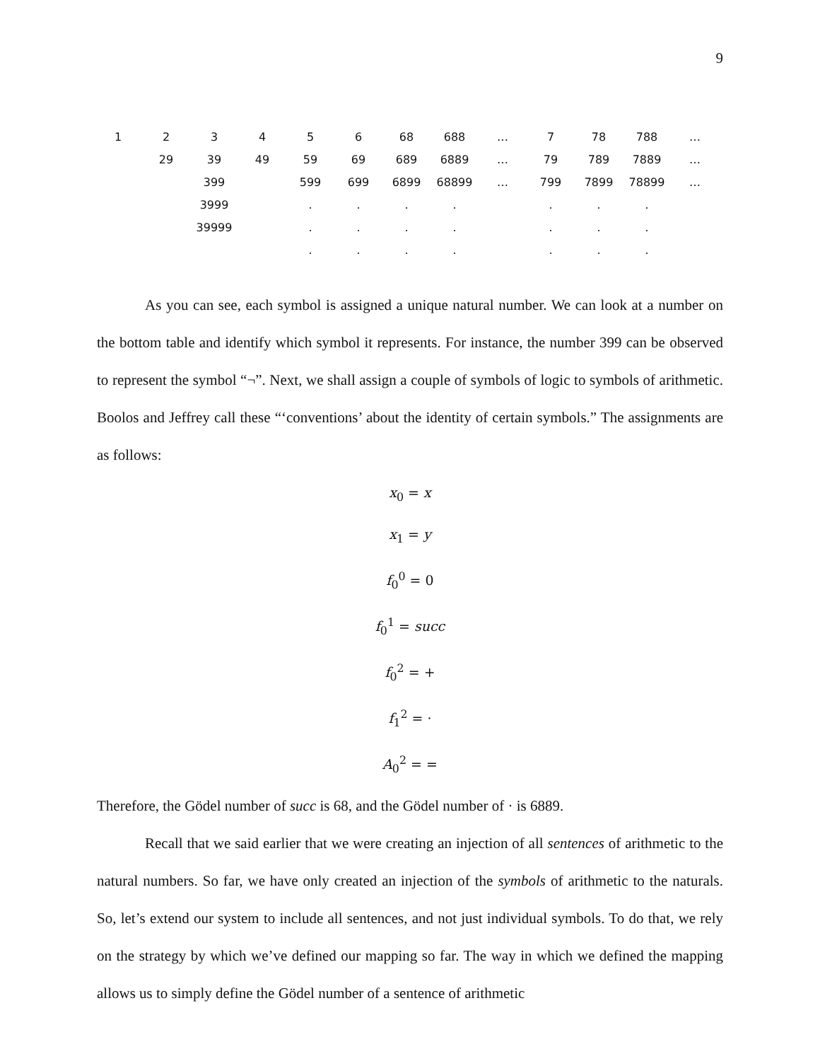9
| 1 | 2 | 3 | 4 | 5 | 6 | 68 | 688 | … | 7 | 78 | 788 | … |
| | 29 | 39 | 49 | 59 | 69 | 689 | 6889 | … | 79 | 789 | 7889 | … |
| | | 399 | | 599 | 699 | 6899 | 68899 | … | 799 | 7899 | 78899 | … |
| | | 3999 | | . | . | . | . | | . | . | . | |
| | | 39999 | | . | . | . | . | | . | . | . | |
| | | | | . | . | . | . | | . | . | . | |
As you can see, each symbol is assigned a unique natural number. We can look at a number on the bottom table and identify which symbol it represents. For instance, the number 399 can be observed to represent the symbol “¬”. Next, we shall assign a couple of symbols of logic to symbols of arithmetic. Boolos and Jeffrey call these “‘conventions’ about the identity of certain symbols.” The assignments are as follows:
x<sub>0</sub> = x
x<sub>1</sub> = y
f<sub>0</sub><sup>0</sup> = 0
f<sub>0</sub><sup>1</sup> = succ
f<sub>0</sub><sup>2</sup> = +
f<sub>1</sub><sup>2</sup> = ·
A<sub>0</sub><sup>2</sup> = =
Therefore, the Gödel number of succ is 68, and the Gödel number of · is 6889.
Recall that we said earlier that we were creating an injection of all sentences of arithmetic to the natural numbers. So far, we have only created an injection of the symbols of arithmetic to the naturals. So, let’s extend our system to include all sentences, and not just individual symbols. To do that, we rely on the strategy by which we’ve defined our mapping so far. The way in which we defined the mapping allows us to simply define the Gödel number of a sentence of arithmetic